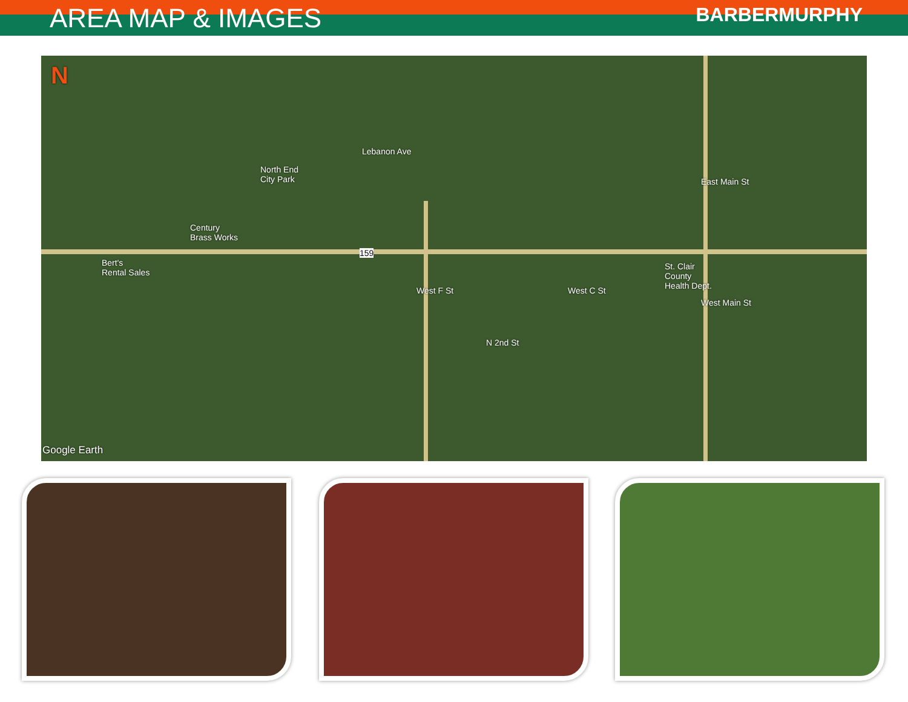AREA MAP & IMAGES
BARBERMURPHY
N
North End
City Park
Lebanon Ave
Century
Brass Works
Bert's
Rental Sales
159
West F St
N 2nd St
West C St
St. Clair
County
Health Dept.
East Main St
West Main St
Google Earth